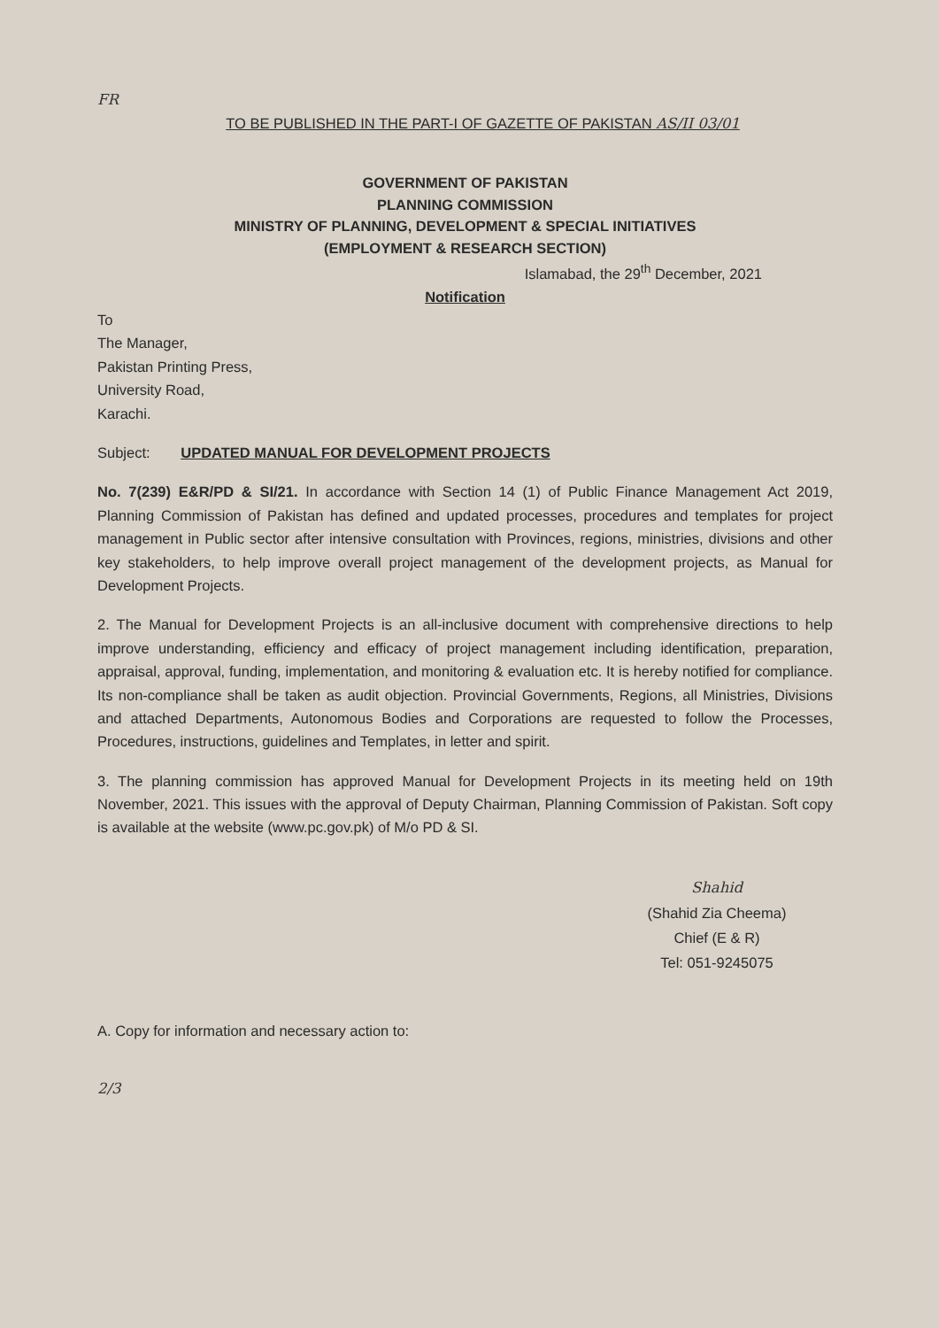FR
TO BE PUBLISHED IN THE PART-I OF GAZETTE OF PAKISTAN AS/II 03/01
GOVERNMENT OF PAKISTAN
PLANNING COMMISSION
MINISTRY OF PLANNING, DEVELOPMENT & SPECIAL INITIATIVES
(EMPLOYMENT & RESEARCH SECTION)
Islamabad, the 29<sup>th</sup> December, 2021
Notification
To
The Manager,
Pakistan Printing Press,
University Road,
Karachi.
Subject: UPDATED MANUAL FOR DEVELOPMENT PROJECTS
No. 7(239) E&R/PD & SI/21. In accordance with Section 14 (1) of Public Finance Management Act 2019, Planning Commission of Pakistan has defined and updated processes, procedures and templates for project management in Public sector after intensive consultation with Provinces, regions, ministries, divisions and other key stakeholders, to help improve overall project management of the development projects, as Manual for Development Projects.
2. The Manual for Development Projects is an all-inclusive document with comprehensive directions to help improve understanding, efficiency and efficacy of project management including identification, preparation, appraisal, approval, funding, implementation, and monitoring & evaluation etc. It is hereby notified for compliance. Its non-compliance shall be taken as audit objection. Provincial Governments, Regions, all Ministries, Divisions and attached Departments, Autonomous Bodies and Corporations are requested to follow the Processes, Procedures, instructions, guidelines and Templates, in letter and spirit.
3. The planning commission has approved Manual for Development Projects in its meeting held on 19th November, 2021. This issues with the approval of Deputy Chairman, Planning Commission of Pakistan. Soft copy is available at the website (www.pc.gov.pk) of M/o PD & SI.
Shahid
(Shahid Zia Cheema)
Chief (E & R)
Tel: 051-9245075
A. Copy for information and necessary action to:
2/3